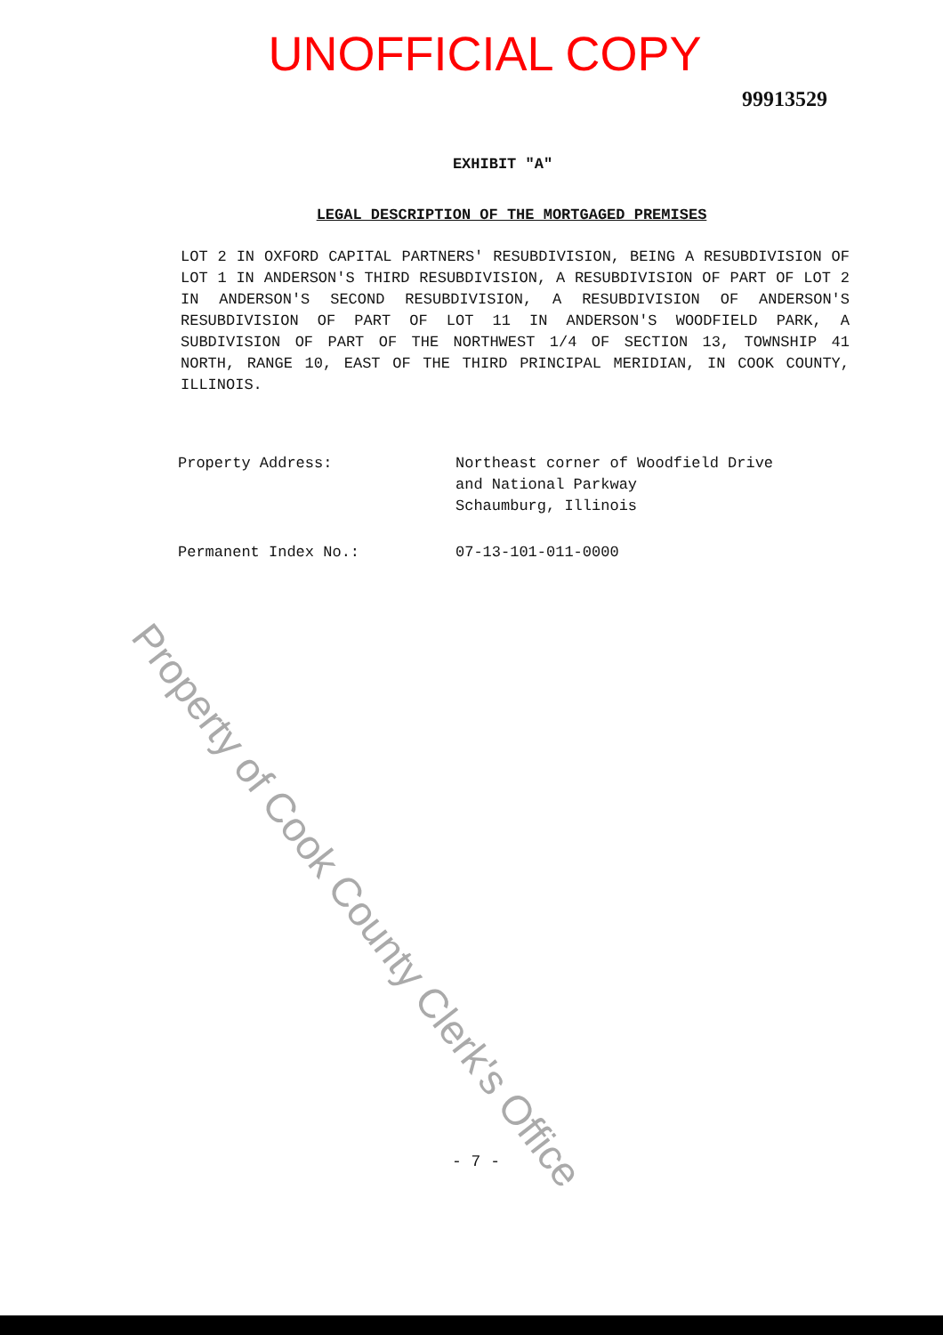UNOFFICIAL COPY
99913529
EXHIBIT "A"
LEGAL DESCRIPTION OF THE MORTGAGED PREMISES
LOT 2 IN OXFORD CAPITAL PARTNERS' RESUBDIVISION, BEING A RESUBDIVISION OF LOT 1 IN ANDERSON'S THIRD RESUBDIVISION, A RESUBDIVISION OF PART OF LOT 2 IN ANDERSON'S SECOND RESUBDIVISION, A RESUBDIVISION OF ANDERSON'S RESUBDIVISION OF PART OF LOT 11 IN ANDERSON'S WOODFIELD PARK, A SUBDIVISION OF PART OF THE NORTHWEST 1/4 OF SECTION 13, TOWNSHIP 41 NORTH, RANGE 10, EAST OF THE THIRD PRINCIPAL MERIDIAN, IN COOK COUNTY, ILLINOIS.
Property Address: Northeast corner of Woodfield Drive
and National Parkway
Schaumburg, Illinois
Permanent Index No.: 07-13-101-011-0000
Property of Cook County Clerk's Office
- 7 -